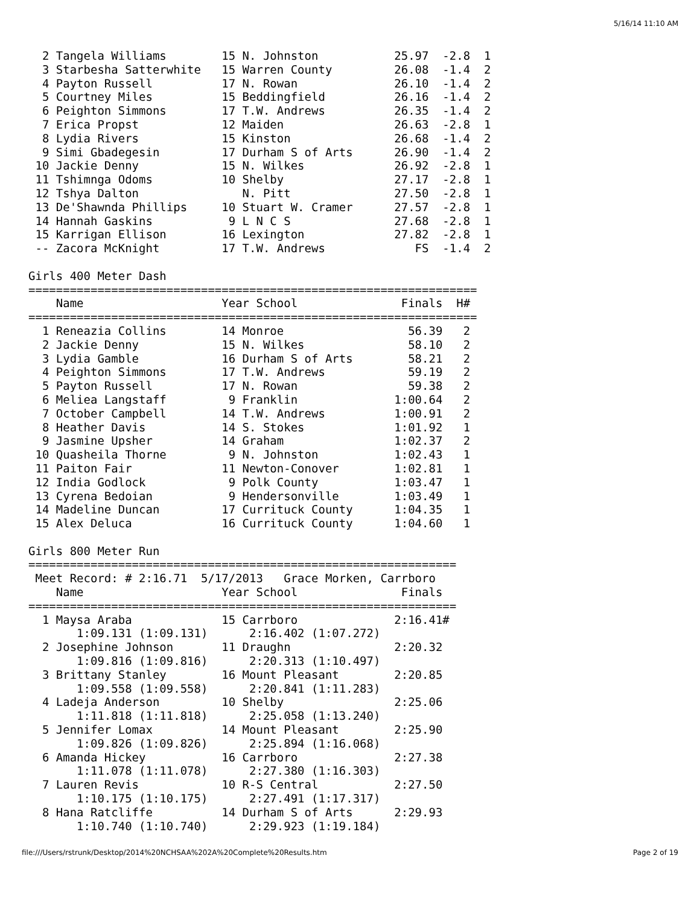5/16/14 11:10 AM
  2 Tangela Williams        15 N. Johnston           25.97  -2.8  1 
  3 Starbesha Satterwhite   15 Warren County         26.08  -1.4  2 
  4 Payton Russell          17 N. Rowan              26.10  -1.4  2 
  5 Courtney Miles          15 Beddingfield          26.16  -1.4  2 
  6 Peighton Simmons        17 T.W. Andrews          26.35  -1.4  2 
  7 Erica Propst            12 Maiden                26.63  -2.8  1 
  8 Lydia Rivers            15 Kinston               26.68  -1.4  2 
  9 Simi Gbadegesin         17 Durham S of Arts      26.90  -1.4  2 
 10 Jackie Denny            15 N. Wilkes             26.92  -2.8  1 
 11 Tshimnga Odoms          10 Shelby                27.17  -2.8  1 
 12 Tshya Dalton               N. Pitt               27.50  -2.8  1 
 13 De'Shawnda Phillips     10 Stuart W. Cramer      27.57  -2.8  1 
 14 Hannah Gaskins           9 L N C S               27.68  -2.8  1 
 15 Karrigan Ellison        16 Lexington             27.82  -2.8  1 
 -- Zacora McKnight         17 T.W. Andrews             FS  -1.4  2 

Girls 400 Meter Dash
=================================================================
    Name                    Year School               Finals  H# 
=================================================================
  1 Reneazia Collins        14 Monroe                  56.39   2 
  2 Jackie Denny            15 N. Wilkes               58.10   2 
  3 Lydia Gamble            16 Durham S of Arts        58.21   2 
  4 Peighton Simmons        17 T.W. Andrews            59.19   2 
  5 Payton Russell          17 N. Rowan                59.38   2 
  6 Meliea Langstaff         9 Franklin              1:00.64   2 
  7 October Campbell        14 T.W. Andrews          1:00.91   2 
  8 Heather Davis           14 S. Stokes             1:01.92   1 
  9 Jasmine Upsher          14 Graham                1:02.37   2 
 10 Quasheila Thorne         9 N. Johnston           1:02.43   1 
 11 Paiton Fair             11 Newton-Conover        1:02.81   1 
 12 India Godlock            9 Polk County           1:03.47   1 
 13 Cyrena Bedoian           9 Hendersonville        1:03.49   1 
 14 Madeline Duncan         17 Currituck County      1:04.35   1 
 15 Alex Deluca             16 Currituck County      1:04.60   1 

Girls 800 Meter Run
==============================================================
 Meet Record: # 2:16.71  5/17/2013   Grace Morken, Carrboro   
    Name                    Year School               Finals 
==============================================================
  1 Maysa Araba             15 Carrboro              2:16.41# 
       1:09.131 (1:09.131)      2:16.402 (1:07.272)
  2 Josephine Johnson       11 Draughn               2:20.32 
       1:09.816 (1:09.816)      2:20.313 (1:10.497)
  3 Brittany Stanley        16 Mount Pleasant        2:20.85 
       1:09.558 (1:09.558)      2:20.841 (1:11.283)
  4 Ladeja Anderson         10 Shelby                2:25.06 
       1:11.818 (1:11.818)      2:25.058 (1:13.240)
  5 Jennifer Lomax          14 Mount Pleasant        2:25.90 
       1:09.826 (1:09.826)      2:25.894 (1:16.068)
  6 Amanda Hickey           16 Carrboro              2:27.38 
       1:11.078 (1:11.078)      2:27.380 (1:16.303)
  7 Lauren Revis            10 R-S Central           2:27.50 
       1:10.175 (1:10.175)      2:27.491 (1:17.317)
  8 Hana Ratcliffe          14 Durham S of Arts      2:29.93 
       1:10.740 (1:10.740)      2:29.923 (1:19.184)
file:///Users/rstrunk/Desktop/2014%20NCHSAA%202A%20Complete%20Results.htm Page 2 of 19